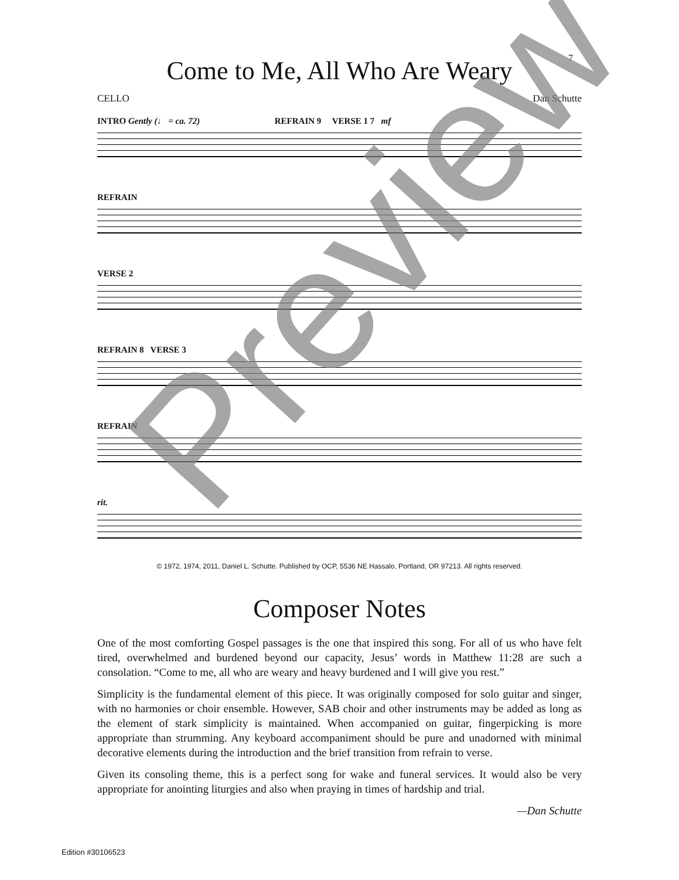7
Come to Me, All Who Are Weary
CELLO Dan Schutte
INTRO Gently (♩ = ca. 72) REFRAIN 9 VERSE 1 7 mf
REFRAIN
VERSE 2
REFRAIN 8 VERSE 3
REFRAIN
rit.
© 1972, 1974, 2011, Daniel L. Schutte. Published by OCP, 5536 NE Hassalo, Portland, OR 97213. All rights reserved.
Composer Notes
One of the most comforting Gospel passages is the one that inspired this song. For all of us who have felt tired, overwhelmed and burdened beyond our capacity, Jesus’ words in Matthew 11:28 are such a consolation. “Come to me, all who are weary and heavy burdened and I will give you rest.”
Simplicity is the fundamental element of this piece. It was originally composed for solo guitar and singer, with no harmonies or choir ensemble. However, SAB choir and other instruments may be added as long as the element of stark simplicity is maintained. When accompanied on guitar, fingerpicking is more appropriate than strumming. Any keyboard accompaniment should be pure and unadorned with minimal decorative elements during the introduction and the brief transition from refrain to verse.
Given its consoling theme, this is a perfect song for wake and funeral services. It would also be very appropriate for anointing liturgies and also when praying in times of hardship and trial.
—Dan Schutte
Edition #30106523
Preview